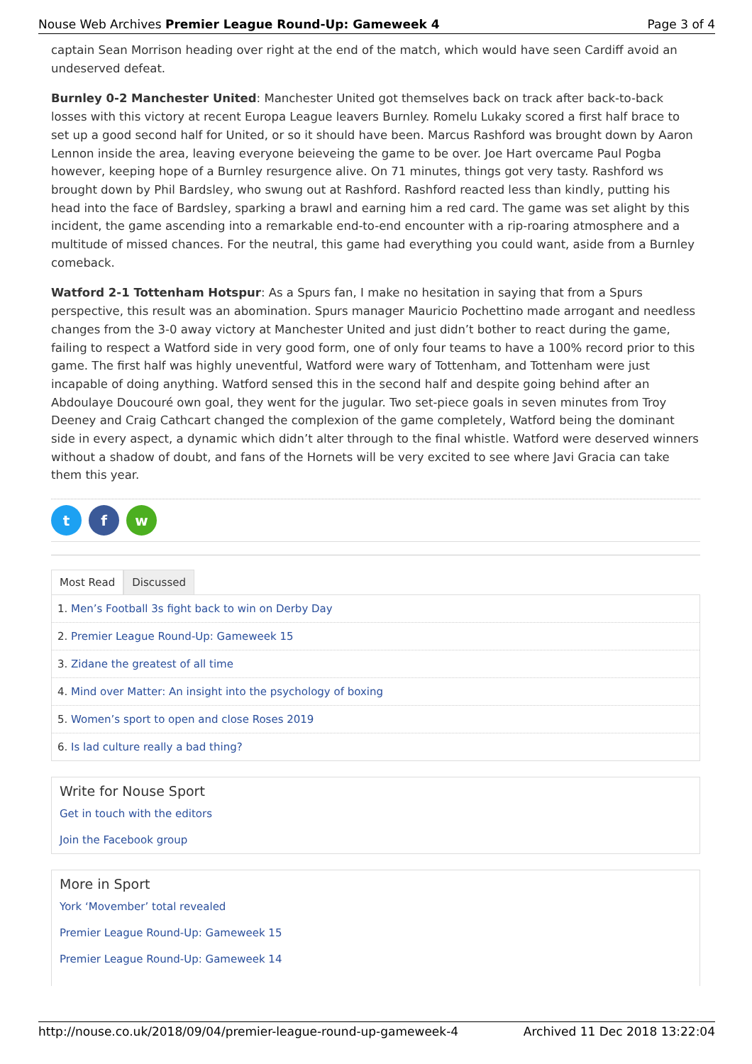Nouse Web Archives Premier League Round-Up: Gameweek 4 Page 3 of 4
captain Sean Morrison heading over right at the end of the match, which would have seen Cardiff avoid an undeserved defeat.
Burnley 0-2 Manchester United: Manchester United got themselves back on track after back-to-back losses with this victory at recent Europa League leavers Burnley. Romelu Lukaky scored a first half brace to set up a good second half for United, or so it should have been. Marcus Rashford was brought down by Aaron Lennon inside the area, leaving everyone beieveing the game to be over. Joe Hart overcame Paul Pogba however, keeping hope of a Burnley resurgence alive. On 71 minutes, things got very tasty. Rashford ws brought down by Phil Bardsley, who swung out at Rashford. Rashford reacted less than kindly, putting his head into the face of Bardsley, sparking a brawl and earning him a red card. The game was set alight by this incident, the game ascending into a remarkable end-to-end encounter with a rip-roaring atmosphere and a multitude of missed chances. For the neutral, this game had everything you could want, aside from a Burnley comeback.
Watford 2-1 Tottenham Hotspur: As a Spurs fan, I make no hesitation in saying that from a Spurs perspective, this result was an abomination. Spurs manager Mauricio Pochettino made arrogant and needless changes from the 3-0 away victory at Manchester United and just didn’t bother to react during the game, failing to respect a Watford side in very good form, one of only four teams to have a 100% record prior to this game. The first half was highly uneventful, Watford were wary of Tottenham, and Tottenham were just incapable of doing anything. Watford sensed this in the second half and despite going behind after an Abdoulaye Doucouré own goal, they went for the jugular. Two set-piece goals in seven minutes from Troy Deeney and Craig Cathcart changed the complexion of the game completely, Watford being the dominant side in every aspect, a dynamic which didn’t alter through to the final whistle. Watford were deserved winners without a shadow of doubt, and fans of the Hornets will be very excited to see where Javi Gracia can take them this year.
t f w
Most Read Discussed
1. Men’s Football 3s fight back to win on Derby Day
2. Premier League Round-Up: Gameweek 15
3. Zidane the greatest of all time
4. Mind over Matter: An insight into the psychology of boxing
5. Women’s sport to open and close Roses 2019
6. Is lad culture really a bad thing?
Write for Nouse Sport
Get in touch with the editors
Join the Facebook group
More in Sport
York ‘Movember’ total revealed
Premier League Round-Up: Gameweek 15
Premier League Round-Up: Gameweek 14
http://nouse.co.uk/2018/09/04/premier-league-round-up-gameweek-4 Archived 11 Dec 2018 13:22:04